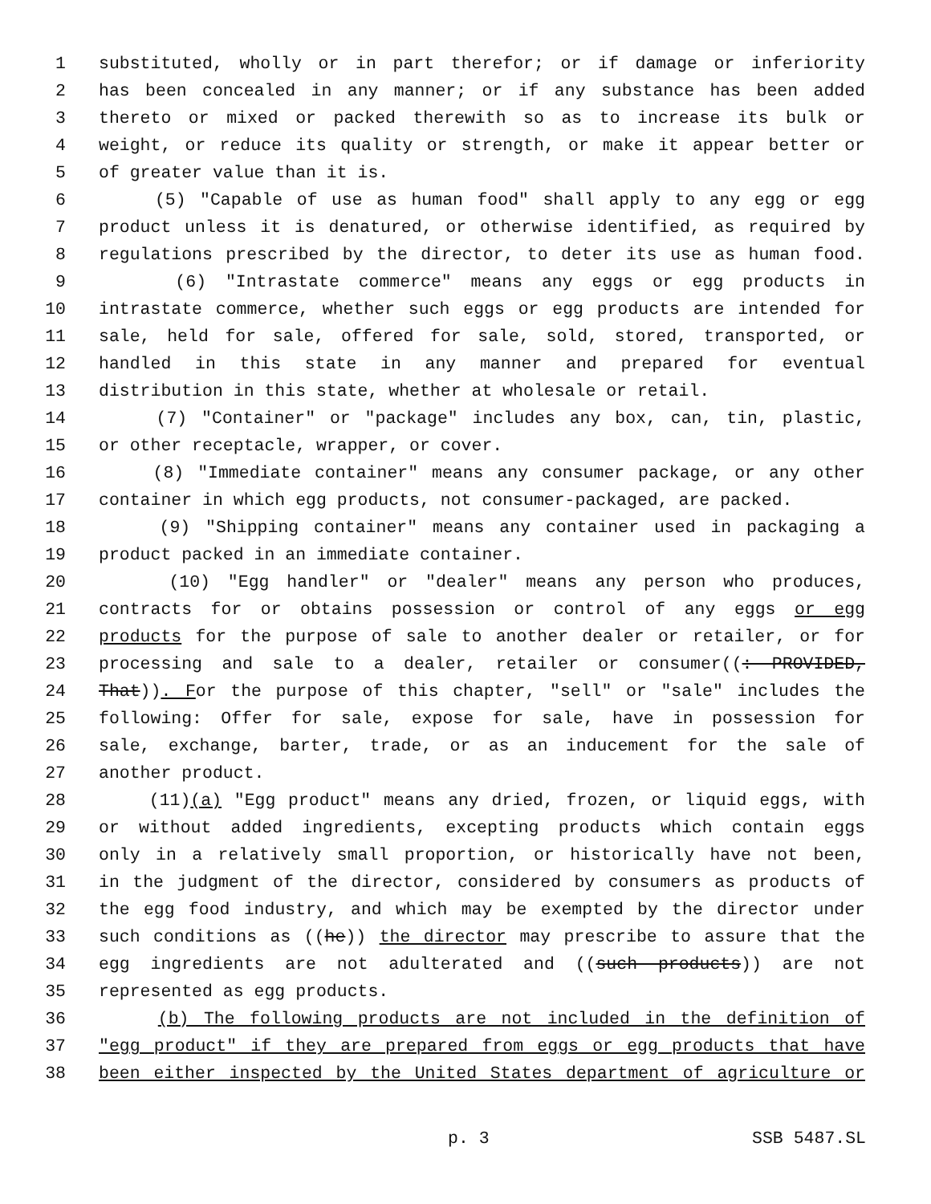1 substituted, wholly or in part therefor; or if damage or inferiority
2 has been concealed in any manner; or if any substance has been added
3 thereto or mixed or packed therewith so as to increase its bulk or
4 weight, or reduce its quality or strength, or make it appear better or
5 of greater value than it is.
6 (5) "Capable of use as human food" shall apply to any egg or egg
7 product unless it is denatured, or otherwise identified, as required by
8 regulations prescribed by the director, to deter its use as human food.
9 (6) "Intrastate commerce" means any eggs or egg products in
10 intrastate commerce, whether such eggs or egg products are intended for
11 sale, held for sale, offered for sale, sold, stored, transported, or
12 handled in this state in any manner and prepared for eventual
13 distribution in this state, whether at wholesale or retail.
14 (7) "Container" or "package" includes any box, can, tin, plastic,
15 or other receptacle, wrapper, or cover.
16 (8) "Immediate container" means any consumer package, or any other
17 container in which egg products, not consumer-packaged, are packed.
18 (9) "Shipping container" means any container used in packaging a
19 product packed in an immediate container.
20 (10) "Egg handler" or "dealer" means any person who produces,
21 contracts for or obtains possession or control of any eggs or egg
22 products for the purpose of sale to another dealer or retailer, or for
23 processing and sale to a dealer, retailer or consumer((: PROVIDED,
24 That)). For the purpose of this chapter, "sell" or "sale" includes the
25 following: Offer for sale, expose for sale, have in possession for
26 sale, exchange, barter, trade, or as an inducement for the sale of
27 another product.
28 (11)(a) "Egg product" means any dried, frozen, or liquid eggs, with
29 or without added ingredients, excepting products which contain eggs
30 only in a relatively small proportion, or historically have not been,
31 in the judgment of the director, considered by consumers as products of
32 the egg food industry, and which may be exempted by the director under
33 such conditions as ((he)) the director may prescribe to assure that the
34 egg ingredients are not adulterated and ((such products)) are not
35 represented as egg products.
36 (b) The following products are not included in the definition of
37 "egg product" if they are prepared from eggs or egg products that have
38 been either inspected by the United States department of agriculture or
p. 3 SSB 5487.SL